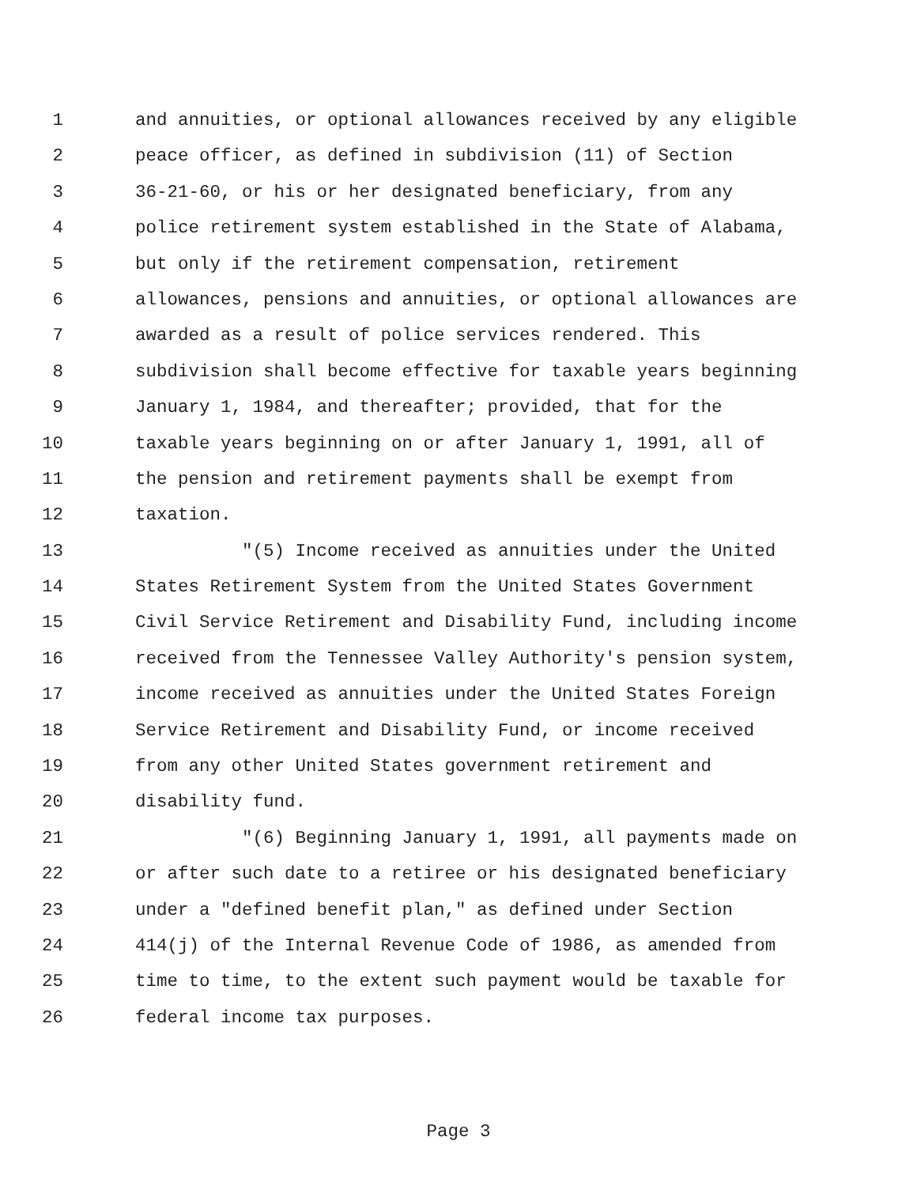1 and annuities, or optional allowances received by any eligible
2 peace officer, as defined in subdivision (11) of Section
3 36-21-60, or his or her designated beneficiary, from any
4 police retirement system established in the State of Alabama,
5 but only if the retirement compensation, retirement
6 allowances, pensions and annuities, or optional allowances are
7 awarded as a result of police services rendered. This
8 subdivision shall become effective for taxable years beginning
9 January 1, 1984, and thereafter; provided, that for the
10 taxable years beginning on or after January 1, 1991, all of
11 the pension and retirement payments shall be exempt from
12 taxation.
13 "(5) Income received as annuities under the United
14 States Retirement System from the United States Government
15 Civil Service Retirement and Disability Fund, including income
16 received from the Tennessee Valley Authority's pension system,
17 income received as annuities under the United States Foreign
18 Service Retirement and Disability Fund, or income received
19 from any other United States government retirement and
20 disability fund.
21 "(6) Beginning January 1, 1991, all payments made on
22 or after such date to a retiree or his designated beneficiary
23 under a "defined benefit plan," as defined under Section
24 414(j) of the Internal Revenue Code of 1986, as amended from
25 time to time, to the extent such payment would be taxable for
26 federal income tax purposes.
Page 3